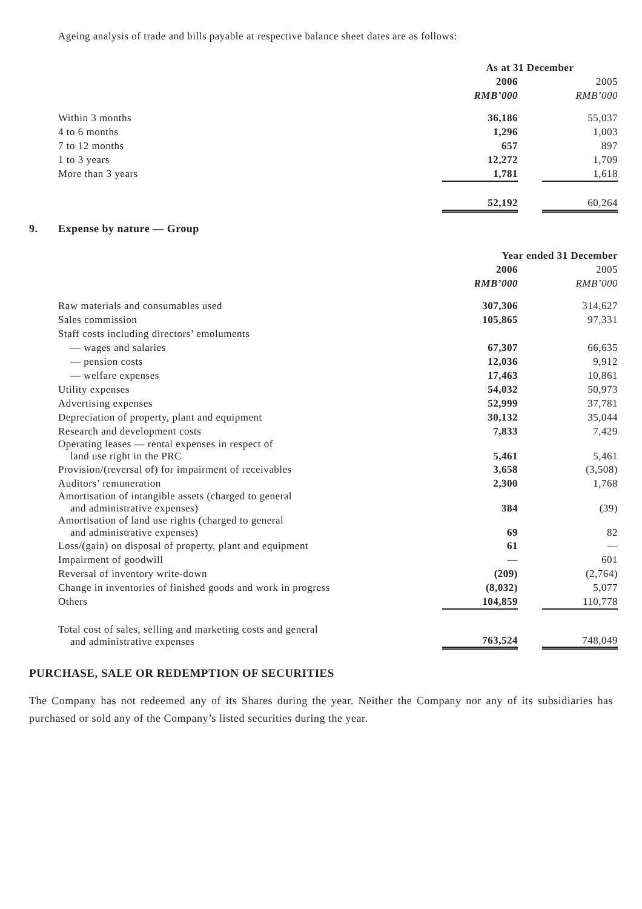Ageing analysis of trade and bills payable at respective balance sheet dates are as follows:
| | As at 31 December | | |
| | 2006 | | 2005 |
| | RMB’000 | | RMB’000 |
| Within 3 months | 36,186 | | 55,037 |
| 4 to 6 months | 1,296 | | 1,003 |
| 7 to 12 months | 657 | | 897 |
| 1 to 3 years | 12,272 | | 1,709 |
| More than 3 years | 1,781 | | 1,618 |
| | 52,192 | | 60,264 |
9. Expense by nature — Group
| | Year ended 31 December | | |
| | 2006 | | 2005 |
| | RMB’000 | | RMB’000 |
| Raw materials and consumables used | 307,306 | | 314,627 |
| Sales commission | 105,865 | | 97,331 |
| Staff costs including directors’ emoluments | | | |
| — wages and salaries | 67,307 | | 66,635 |
| — pension costs | 12,036 | | 9,912 |
| — welfare expenses | 17,463 | | 10,861 |
| Utility expenses | 54,032 | | 50,973 |
| Advertising expenses | 52,999 | | 37,781 |
| Depreciation of property, plant and equipment | 30,132 | | 35,044 |
| Research and development costs | 7,833 | | 7,429 |
| Operating leases — rental expenses in respect of land use right in the PRC | 5,461 | | 5,461 |
| Provision/(reversal of) for impairment of receivables | 3,658 | | (3,508) |
| Auditors’ remuneration | 2,300 | | 1,768 |
| Amortisation of intangible assets (charged to general and administrative expenses) | 384 | | (39) |
| Amortisation of land use rights (charged to general and administrative expenses) | 69 | | 82 |
| Loss/(gain) on disposal of property, plant and equipment | 61 | | — |
| Impairment of goodwill | — | | 601 |
| Reversal of inventory write-down | (209) | | (2,764) |
| Change in inventories of finished goods and work in progress | (8,032) | | 5,077 |
| Others | 104,859 | | 110,778 |
| Total cost of sales, selling and marketing costs and general and administrative expenses | 763,524 | | 748,049 |
PURCHASE, SALE OR REDEMPTION OF SECURITIES
The Company has not redeemed any of its Shares during the year. Neither the Company nor any of its subsidiaries has purchased or sold any of the Company’s listed securities during the year.